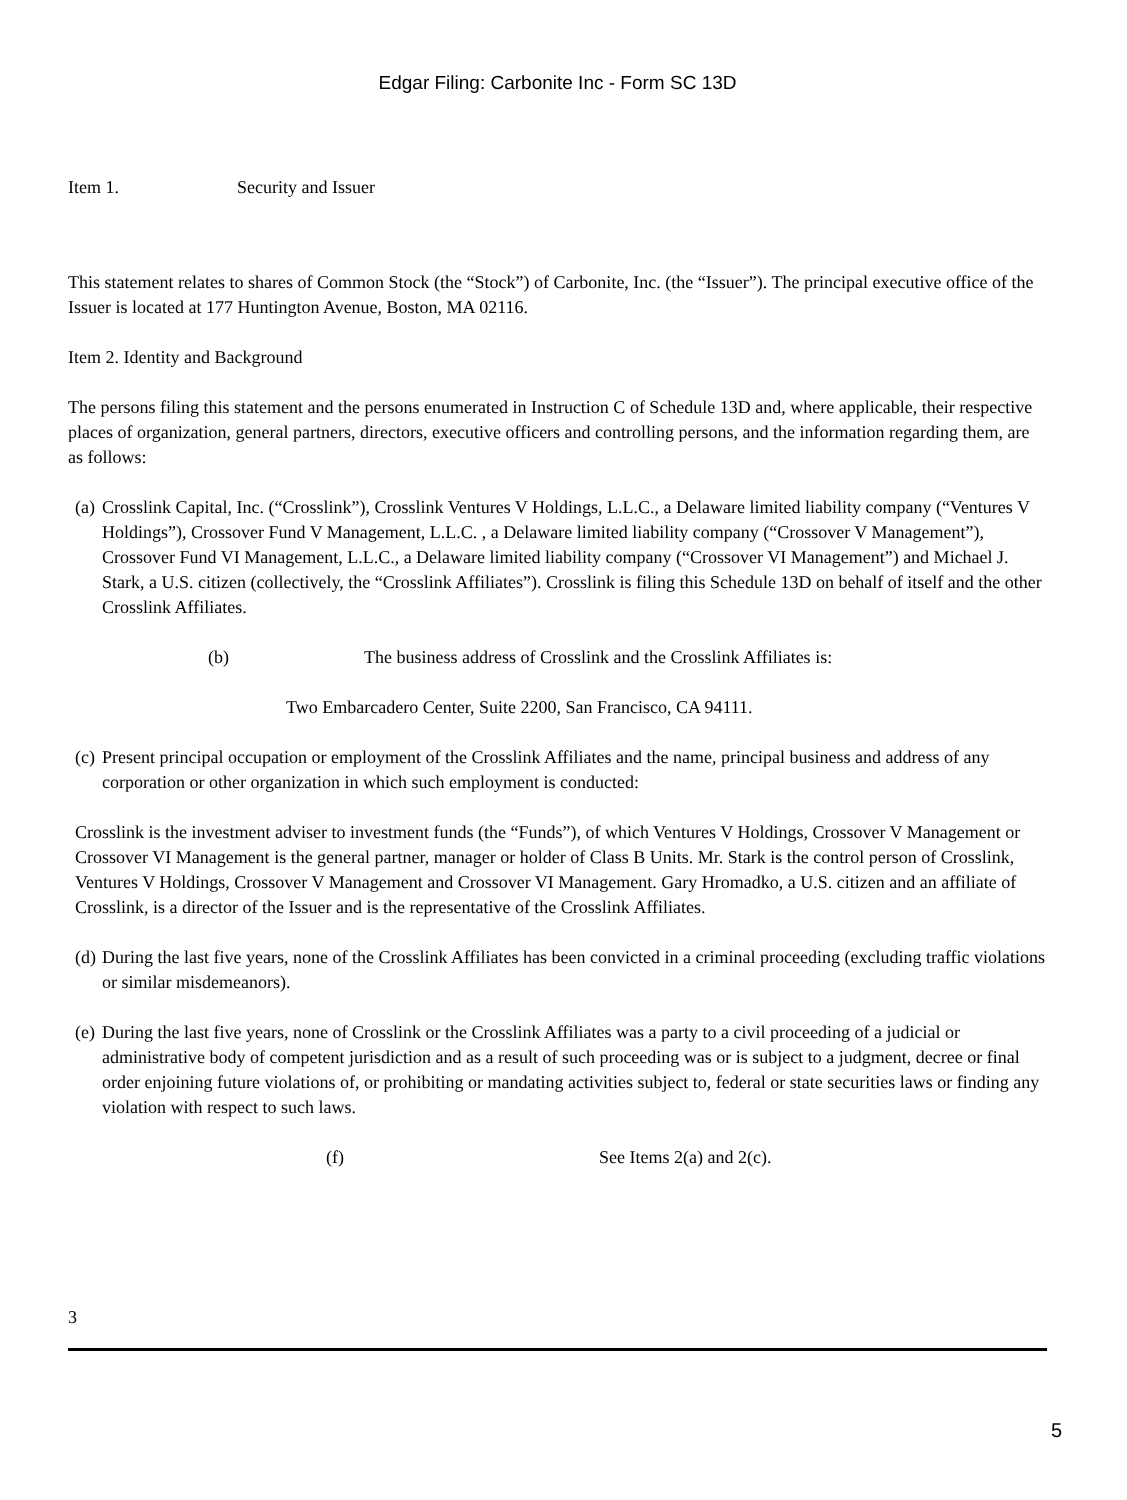Edgar Filing: Carbonite Inc - Form SC 13D
Item 1. Security and Issuer
This statement relates to shares of Common Stock (the “Stock”) of Carbonite, Inc. (the “Issuer”). The principal executive office of the Issuer is located at 177 Huntington Avenue, Boston, MA 02116.
Item 2. Identity and Background
The persons filing this statement and the persons enumerated in Instruction C of Schedule 13D and, where applicable, their respective places of organization, general partners, directors, executive officers and controlling persons, and the information regarding them, are as follows:
(a) Crosslink Capital, Inc. (“Crosslink”), Crosslink Ventures V Holdings, L.L.C., a Delaware limited liability company (“Ventures V Holdings”), Crossover Fund V Management, L.L.C. , a Delaware limited liability company (“Crossover V Management”), Crossover Fund VI Management, L.L.C., a Delaware limited liability company (“Crossover VI Management”) and Michael J. Stark, a U.S. citizen (collectively, the “Crosslink Affiliates”). Crosslink is filing this Schedule 13D on behalf of itself and the other Crosslink Affiliates.
(b) The business address of Crosslink and the Crosslink Affiliates is:
Two Embarcadero Center, Suite 2200, San Francisco, CA 94111.
(c) Present principal occupation or employment of the Crosslink Affiliates and the name, principal business and address of any corporation or other organization in which such employment is conducted:
Crosslink is the investment adviser to investment funds (the “Funds”), of which Ventures V Holdings, Crossover V Management or Crossover VI Management is the general partner, manager or holder of Class B Units. Mr. Stark is the control person of Crosslink, Ventures V Holdings, Crossover V Management and Crossover VI Management. Gary Hromadko, a U.S. citizen and an affiliate of Crosslink, is a director of the Issuer and is the representative of the Crosslink Affiliates.
(d) During the last five years, none of the Crosslink Affiliates has been convicted in a criminal proceeding (excluding traffic violations or similar misdemeanors).
(e) During the last five years, none of Crosslink or the Crosslink Affiliates was a party to a civil proceeding of a judicial or administrative body of competent jurisdiction and as a result of such proceeding was or is subject to a judgment, decree or final order enjoining future violations of, or prohibiting or mandating activities subject to, federal or state securities laws or finding any violation with respect to such laws.
(f) See Items 2(a) and 2(c).
3
5